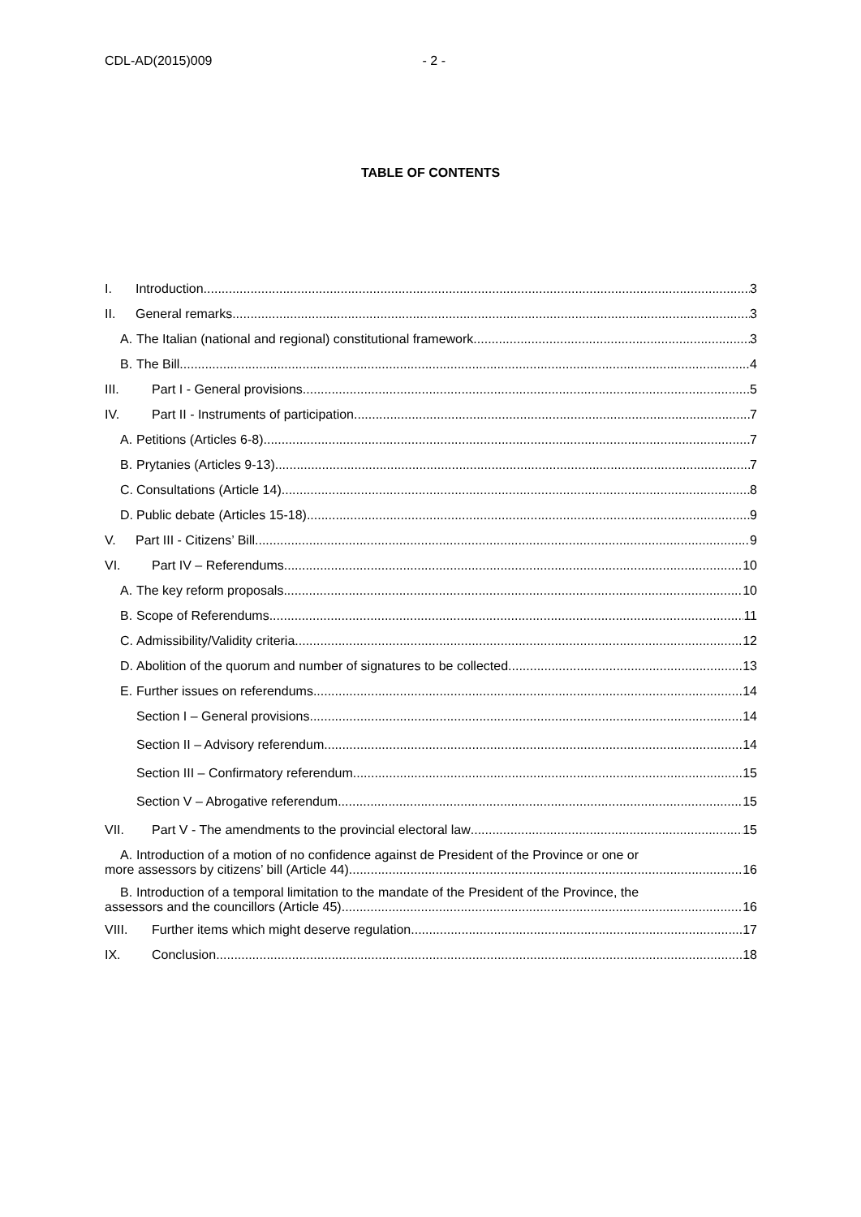CDL-AD(2015)009 - 2 -
TABLE OF CONTENTS
I. Introduction 3
II. General remarks 3
A. The Italian (national and regional) constitutional framework 3
B. The Bill 4
III. Part I - General provisions 5
IV. Part II - Instruments of participation 7
A. Petitions (Articles 6-8) 7
B. Prytanies (Articles 9-13) 7
C. Consultations (Article 14) 8
D. Public debate (Articles 15-18) 9
V. Part III - Citizens’ Bill 9
VI. Part IV – Referendums 10
A. The key reform proposals 10
B. Scope of Referendums 11
C. Admissibility/Validity criteria 12
D. Abolition of the quorum and number of signatures to be collected 13
E. Further issues on referendums 14
Section I – General provisions 14
Section II – Advisory referendum 14
Section III – Confirmatory referendum 15
Section V – Abrogative referendum 15
VII. Part V - The amendments to the provincial electoral law 15
A. Introduction of a motion of no confidence against de President of the Province or one or
more assessors by citizens’ bill (Article 44) 16
B. Introduction of a temporal limitation to the mandate of the President of the Province, the
assessors and the councillors (Article 45) 16
VIII. Further items which might deserve regulation 17
IX. Conclusion 18